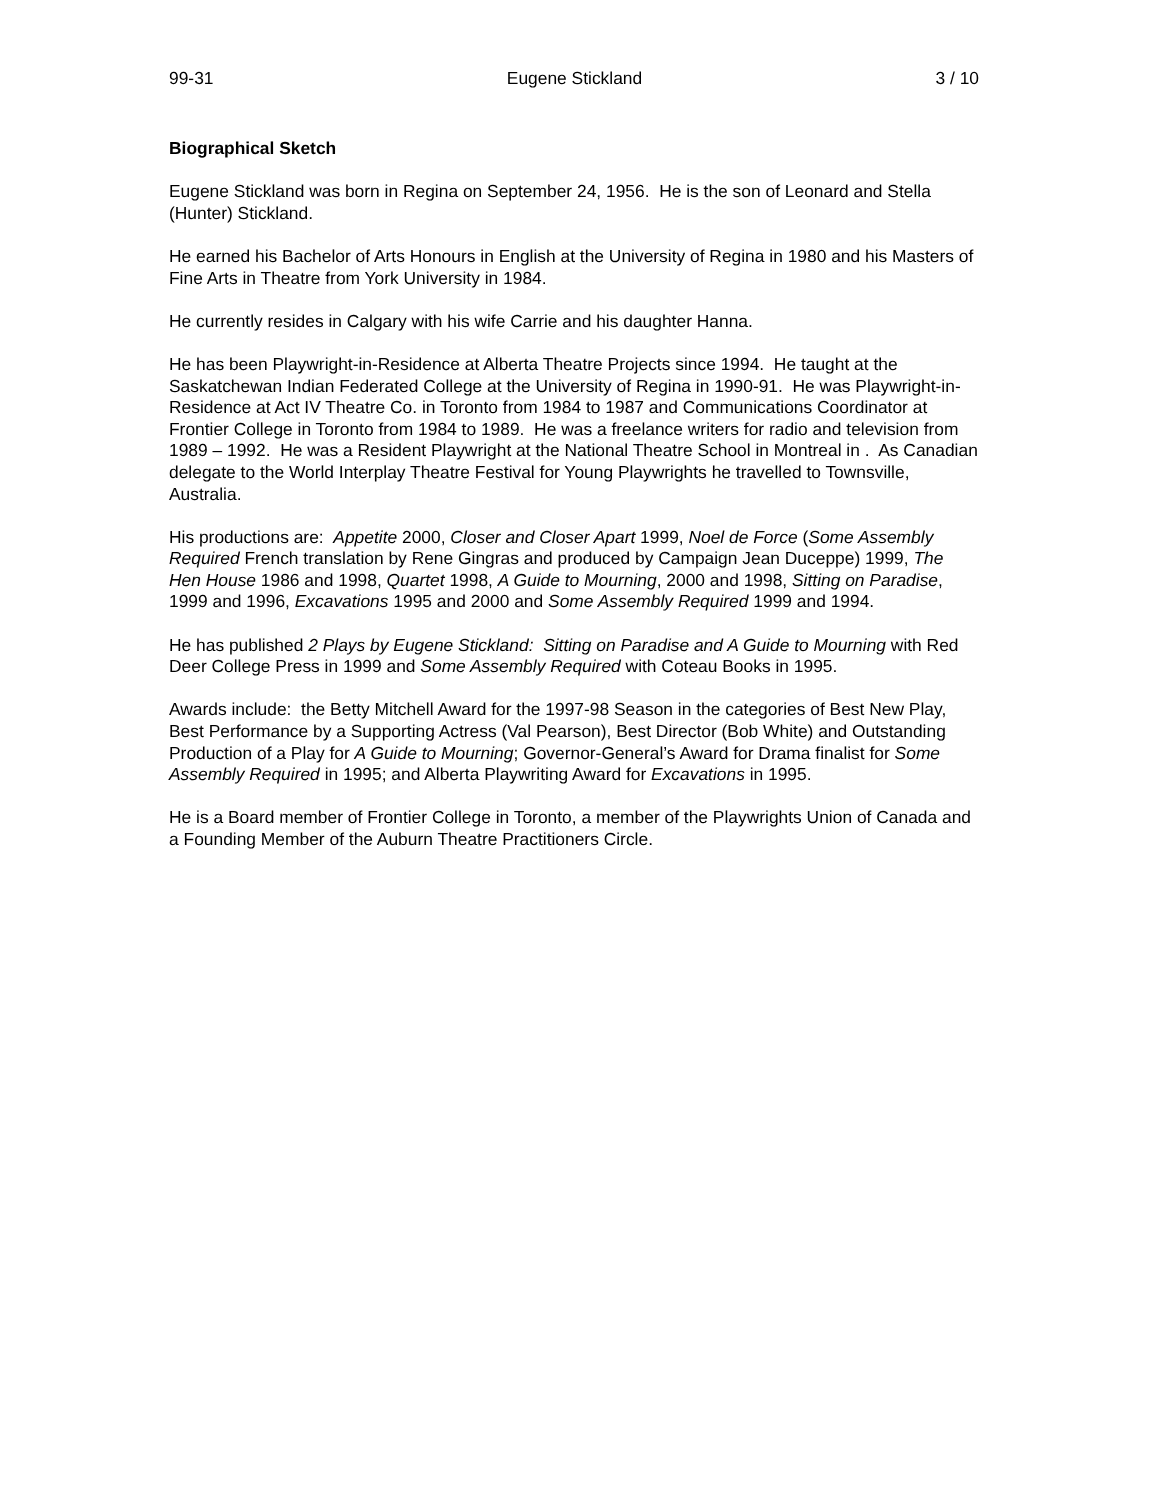99-31 Eugene Stickland 3 / 10
Biographical Sketch
Eugene Stickland was born in Regina on September 24, 1956. He is the son of Leonard and Stella (Hunter) Stickland.
He earned his Bachelor of Arts Honours in English at the University of Regina in 1980 and his Masters of Fine Arts in Theatre from York University in 1984.
He currently resides in Calgary with his wife Carrie and his daughter Hanna.
He has been Playwright-in-Residence at Alberta Theatre Projects since 1994. He taught at the Saskatchewan Indian Federated College at the University of Regina in 1990-91. He was Playwright-in-Residence at Act IV Theatre Co. in Toronto from 1984 to 1987 and Communications Coordinator at Frontier College in Toronto from 1984 to 1989. He was a freelance writers for radio and television from 1989 – 1992. He was a Resident Playwright at the National Theatre School in Montreal in . As Canadian delegate to the World Interplay Theatre Festival for Young Playwrights he travelled to Townsville, Australia.
His productions are: Appetite 2000, Closer and Closer Apart 1999, Noel de Force (Some Assembly Required French translation by Rene Gingras and produced by Campaign Jean Duceppe) 1999, The Hen House 1986 and 1998, Quartet 1998, A Guide to Mourning, 2000 and 1998, Sitting on Paradise, 1999 and 1996, Excavations 1995 and 2000 and Some Assembly Required 1999 and 1994.
He has published 2 Plays by Eugene Stickland: Sitting on Paradise and A Guide to Mourning with Red Deer College Press in 1999 and Some Assembly Required with Coteau Books in 1995.
Awards include: the Betty Mitchell Award for the 1997-98 Season in the categories of Best New Play, Best Performance by a Supporting Actress (Val Pearson), Best Director (Bob White) and Outstanding Production of a Play for A Guide to Mourning; Governor-General’s Award for Drama finalist for Some Assembly Required in 1995; and Alberta Playwriting Award for Excavations in 1995.
He is a Board member of Frontier College in Toronto, a member of the Playwrights Union of Canada and a Founding Member of the Auburn Theatre Practitioners Circle.